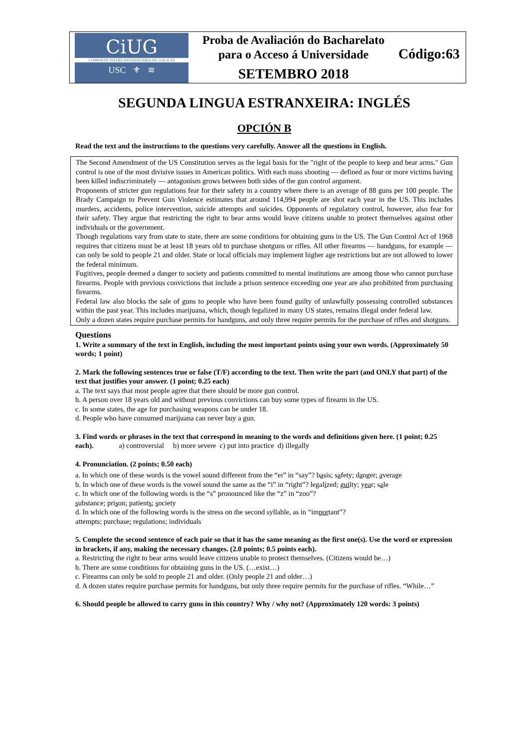CiUG
COMISIÓN INTERUNIVERSITARIA DE GALICIA
USC ⚜ ≋
Proba de Avaliación do Bacharelato
para o Acceso á Universidade
SETEMBRO 2018
Código:63
SEGUNDA LINGUA ESTRANXEIRA: INGLÉS
OPCIÓN B
Read the text and the instructions to the questions very carefully. Answer all the questions in English.
The Second Amendment of the US Constitution serves as the legal basis for the "right of the people to keep and bear arms." Gun control is one of the most divisive issues in American politics. With each mass shooting — defined as four or more victims having been killed indiscriminately — antagonism grows between both sides of the gun control argument.
Proponents of stricter gun regulations fear for their safety in a country where there is an average of 88 guns per 100 people. The Brady Campaign to Prevent Gun Violence estimates that around 114,994 people are shot each year in the US. This includes murders, accidents, police intervention, suicide attempts and suicides. Opponents of regulatory control, however, also fear for their safety. They argue that restricting the right to bear arms would leave citizens unable to protect themselves against other individuals or the government.
Though regulations vary from state to state, there are some conditions for obtaining guns in the US. The Gun Control Act of 1968 requires that citizens must be at least 18 years old to purchase shotguns or rifles. All other firearms — handguns, for example — can only be sold to people 21 and older. State or local officials may implement higher age restrictions but are not allowed to lower the federal minimum.
Fugitives, people deemed a danger to society and patients committed to mental institutions are among those who cannot purchase firearms. People with previous convictions that include a prison sentence exceeding one year are also prohibited from purchasing firearms.
Federal law also blocks the sale of guns to people who have been found guilty of unlawfully possessing controlled substances within the past year. This includes marijuana, which, though legalized in many US states, remains illegal under federal law.
Only a dozen states require purchase permits for handguns, and only three require permits for the purchase of rifles and shotguns.
Questions
1. Write a summary of the text in English, including the most important points using your own words. (Approximately 50 words; 1 point)
2. Mark the following sentences true or false (T/F) according to the text. Then write the part (and ONLY that part) of the text that justifies your answer. (1 point; 0.25 each)
a. The text says that most people agree that there should be more gun control.
b. A person over 18 years old and without previous convictions can buy some types of firearm in the US.
c. In some states, the age for purchasing weapons can be under 18.
d. People who have consumed marijuana can never buy a gun.
3. Find words or phrases in the text that correspond in meaning to the words and definitions given here. (1 point; 0.25 each). a) controversial b) more severe c) put into practice d) illegally
4. Pronunciation. (2 points; 0.50 each)
a. In which one of these words is the vowel sound different from the “eɪ” in “say”? basis; safety; danger; average
b. In which one of these words is the vowel sound the same as the “i” in “right”? legalized; guilty; year; sale
c. In which one of the following words is the “s” pronounced like the “z” in “zoo”?
substance; prison; patients; society
d. In which one of the following words is the stress on the second syllable, as in “important”?
attempts; purchase; regulations; individuals
5. Complete the second sentence of each pair so that it has the same meaning as the first one(s). Use the word or expression in brackets, if any, making the necessary changes. (2.0 points; 0.5 points each).
a. Restricting the right to bear arms would leave citizens unable to protect themselves. (Citizens would be…)
b. There are some conditions for obtaining guns in the US. (…exist…)
c. Firearms can only be sold to people 21 and older. (Only people 21 and older…)
d. A dozen states require purchase permits for handguns, but only three require permits for the purchase of rifles. “While…”
6. Should people be allowed to carry guns in this country? Why / why not? (Approximately 120 words: 3 points)